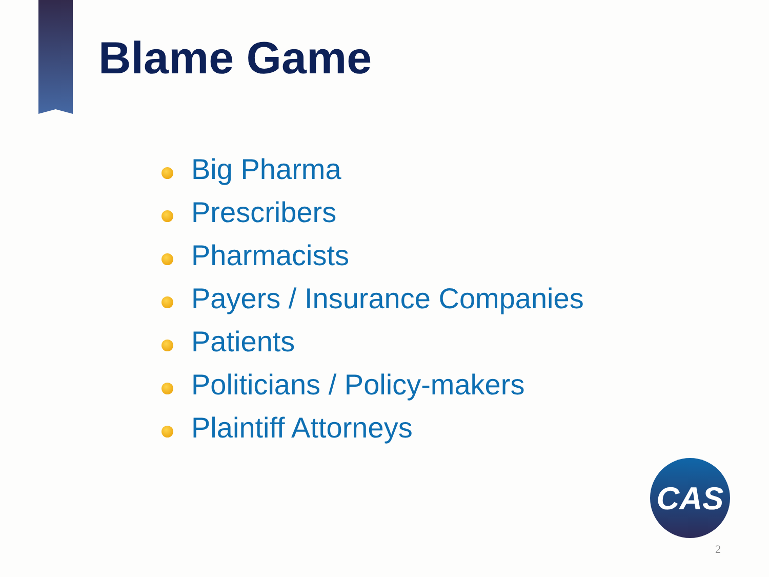Blame Game
Big Pharma
Prescribers
Pharmacists
Payers / Insurance Companies
Patients
Politicians / Policy-makers
Plaintiff Attorneys
CAS
2